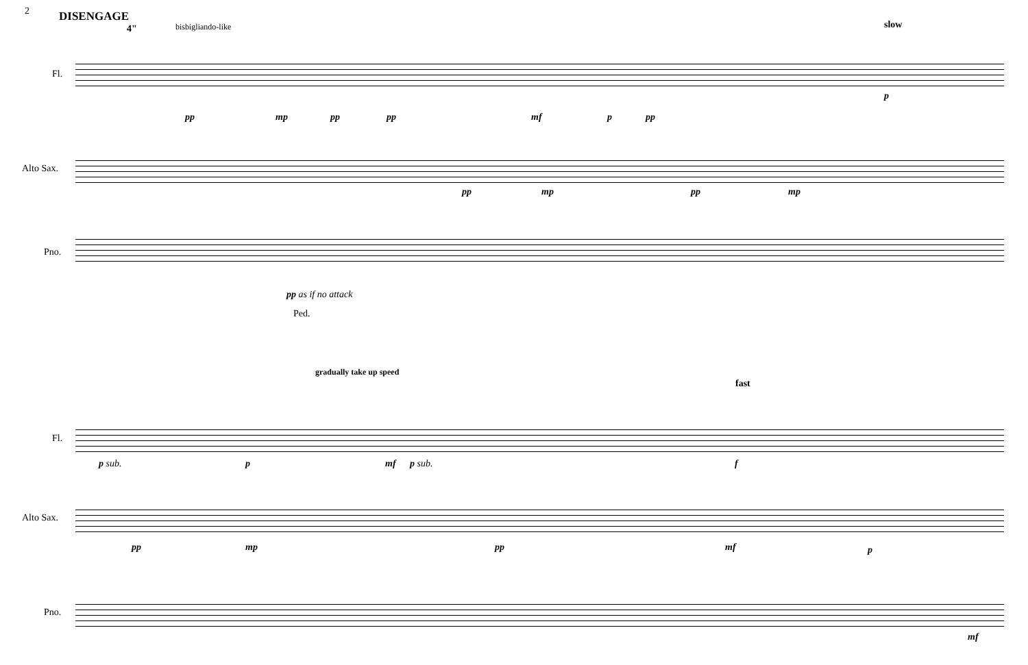2 DISENGAGE
4" bisbigliando-like slow
Fl.
Alto Sax.
Pno.
pp mp pp pp mf p pp
p
pp mp pp mp
pp as if no attack
Ped.
gradually take up speed
fast
Fl.
Alto Sax.
Pno.
p sub. p mf p sub. f
pp mp pp mf p
mf